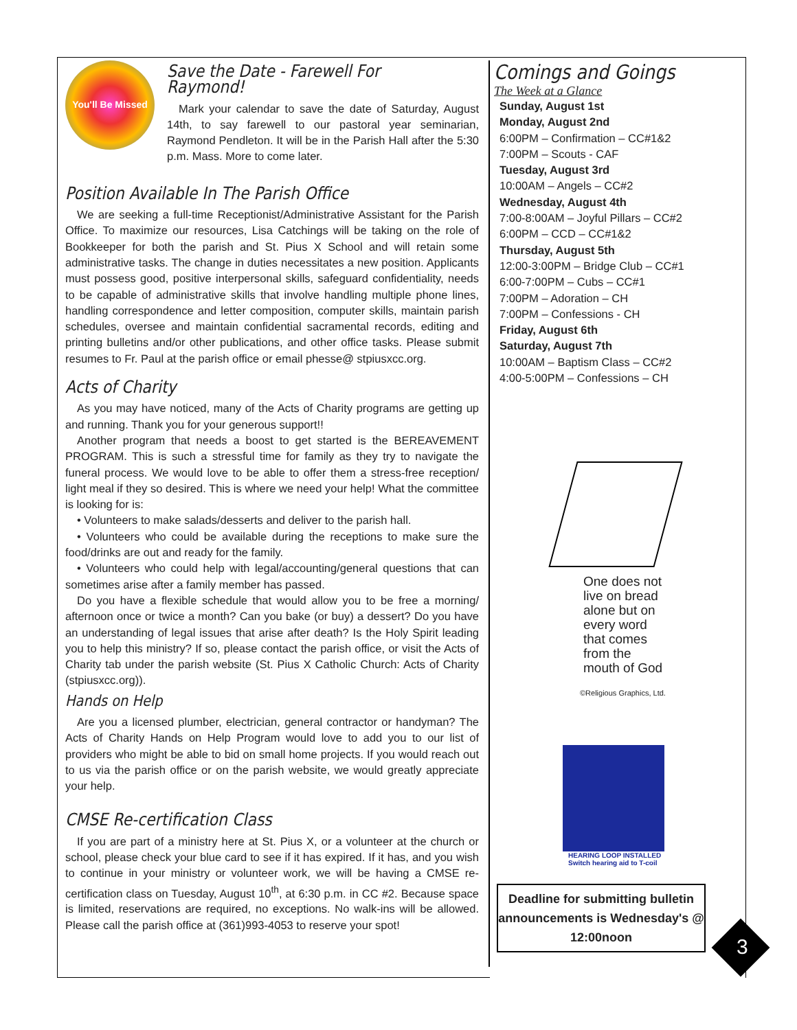You'll Be Missed
Save the Date - Farewell For Raymond!
Mark your calendar to save the date of Saturday, August 14th, to say farewell to our pastoral year seminarian, Raymond Pendleton. It will be in the Parish Hall after the 5:30 p.m. Mass. More to come later.
Position Available In The Parish Office
We are seeking a full-time Receptionist/Administrative Assistant for the Parish Office. To maximize our resources, Lisa Catchings will be taking on the role of Bookkeeper for both the parish and St. Pius X School and will retain some administrative tasks. The change in duties necessitates a new position. Applicants must possess good, positive interpersonal skills, safeguard confidentiality, needs to be capable of administrative skills that involve handling multiple phone lines, handling correspondence and letter composition, computer skills, maintain parish schedules, oversee and maintain confidential sacramental records, editing and printing bulletins and/or other publications, and other office tasks. Please submit resumes to Fr. Paul at the parish office or email phesse@ stpiusxcc.org.
Acts of Charity
As you may have noticed, many of the Acts of Charity programs are getting up and running. Thank you for your generous support!!
Another program that needs a boost to get started is the BEREAVEMENT PROGRAM. This is such a stressful time for family as they try to navigate the funeral process. We would love to be able to offer them a stress-free reception/ light meal if they so desired. This is where we need your help! What the committee is looking for is:
• Volunteers to make salads/desserts and deliver to the parish hall.
• Volunteers who could be available during the receptions to make sure the food/drinks are out and ready for the family.
• Volunteers who could help with legal/accounting/general questions that can sometimes arise after a family member has passed.
Do you have a flexible schedule that would allow you to be free a morning/ afternoon once or twice a month? Can you bake (or buy) a dessert? Do you have an understanding of legal issues that arise after death? Is the Holy Spirit leading you to help this ministry? If so, please contact the parish office, or visit the Acts of Charity tab under the parish website (St. Pius X Catholic Church: Acts of Charity (stpiusxcc.org)).
Hands on Help
Are you a licensed plumber, electrician, general contractor or handyman? The Acts of Charity Hands on Help Program would love to add you to our list of providers who might be able to bid on small home projects. If you would reach out to us via the parish office or on the parish website, we would greatly appreciate your help.
CMSE Re-certification Class
If you are part of a ministry here at St. Pius X, or a volunteer at the church or school, please check your blue card to see if it has expired. If it has, and you wish to continue in your ministry or volunteer work, we will be having a CMSE re-certification class on Tuesday, August 10<sup>th</sup>, at 6:30 p.m. in CC #2. Because space is limited, reservations are required, no exceptions. No walk-ins will be allowed. Please call the parish office at (361)993-4053 to reserve your spot!
Comings and Goings
The Week at a Glance
Sunday, August 1st
Monday, August 2nd
6:00PM – Confirmation – CC#1&2
7:00PM – Scouts - CAF
Tuesday, August 3rd
10:00AM – Angels – CC#2
Wednesday, August 4th
7:00-8:00AM – Joyful Pillars – CC#2
6:00PM – CCD – CC#1&2
Thursday, August 5th
12:00-3:00PM – Bridge Club – CC#1
6:00-7:00PM – Cubs – CC#1
7:00PM – Adoration – CH
7:00PM – Confessions - CH
Friday, August 6th
Saturday, August 7th
10:00AM – Baptism Class – CC#2
4:00-5:00PM – Confessions – CH
One does not live on bread alone but on every word that comes from the mouth of God
©Religious Graphics, Ltd.
HEARING LOOP INSTALLED
Switch hearing aid to T-coil
Deadline for submitting bulletin announcements is Wednesday's @ 12:00noon
3